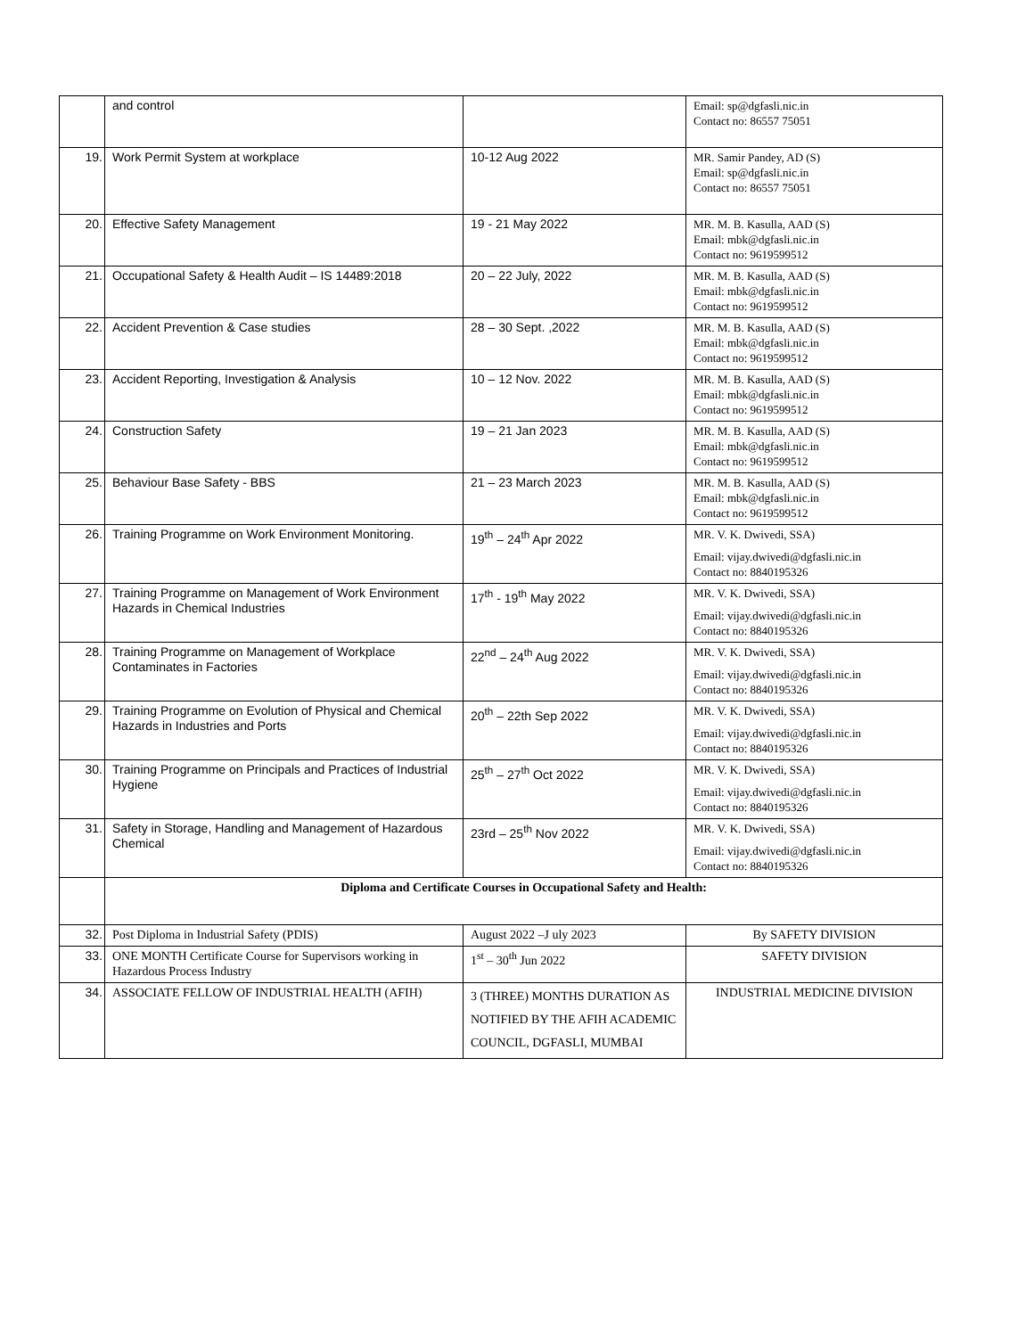| | and control | | Email: sp@dgfasli.nic.in Contact no: 86557 75051 |
| 19. | Work Permit System at workplace | 10-12 Aug 2022 | MR. Samir Pandey, AD (S) Email: sp@dgfasli.nic.in Contact no: 86557 75051 |
| 20. | Effective Safety Management | 19 - 21 May 2022 | MR. M. B. Kasulla, AAD (S) Email: mbk@dgfasli.nic.in Contact no: 9619599512 |
| 21. | Occupational Safety & Health Audit – IS 14489:2018 | 20 – 22 July, 2022 | MR. M. B. Kasulla, AAD (S) Email: mbk@dgfasli.nic.in Contact no: 9619599512 |
| 22. | Accident Prevention & Case studies | 28 – 30 Sept. ,2022 | MR. M. B. Kasulla, AAD (S) Email: mbk@dgfasli.nic.in Contact no: 9619599512 |
| 23. | Accident Reporting, Investigation & Analysis | 10 – 12 Nov. 2022 | MR. M. B. Kasulla, AAD (S) Email: mbk@dgfasli.nic.in Contact no: 9619599512 |
| 24. | Construction Safety | 19 – 21 Jan 2023 | MR. M. B. Kasulla, AAD (S) Email: mbk@dgfasli.nic.in Contact no: 9619599512 |
| 25. | Behaviour Base Safety - BBS | 21 – 23 March 2023 | MR. M. B. Kasulla, AAD (S) Email: mbk@dgfasli.nic.in Contact no: 9619599512 |
| 26. | Training Programme on Work Environment Monitoring. | 19<sup>th</sup> – 24<sup>th</sup> Apr 2022 | MR. V. K. Dwivedi, SSA) Email: vijay.dwivedi@dgfasli.nic.in Contact no: 8840195326 |
| 27. | Training Programme on Management of Work Environment Hazards in Chemical Industries | 17<sup>th</sup> - 19<sup>th</sup> May 2022 | MR. V. K. Dwivedi, SSA) Email: vijay.dwivedi@dgfasli.nic.in Contact no: 8840195326 |
| 28. | Training Programme on Management of Workplace Contaminates in Factories | 22<sup>nd</sup> – 24<sup>th</sup> Aug 2022 | MR. V. K. Dwivedi, SSA) Email: vijay.dwivedi@dgfasli.nic.in Contact no: 8840195326 |
| 29. | Training Programme on Evolution of Physical and Chemical Hazards in Industries and Ports | 20<sup>th</sup> – 22th Sep 2022 | MR. V. K. Dwivedi, SSA) Email: vijay.dwivedi@dgfasli.nic.in Contact no: 8840195326 |
| 30. | Training Programme on Principals and Practices of Industrial Hygiene | 25<sup>th</sup> – 27<sup>th</sup> Oct 2022 | MR. V. K. Dwivedi, SSA) Email: vijay.dwivedi@dgfasli.nic.in Contact no: 8840195326 |
| 31. | Safety in Storage, Handling and Management of Hazardous Chemical | 23rd – 25<sup>th</sup> Nov 2022 | MR. V. K. Dwivedi, SSA) Email: vijay.dwivedi@dgfasli.nic.in Contact no: 8840195326 |
| | Diploma and Certificate Courses in Occupational Safety and Health: | | |
| 32. | Post Diploma in Industrial Safety (PDIS) | August 2022 –J uly 2023 | By SAFETY DIVISION |
| 33. | ONE MONTH Certificate Course for Supervisors working in Hazardous Process Industry | 1<sup>st</sup> – 30<sup>th</sup> Jun 2022 | SAFETY DIVISION |
| 34. | ASSOCIATE FELLOW OF INDUSTRIAL HEALTH (AFIH) | 3 (THREE) MONTHS DURATION AS NOTIFIED BY THE AFIH ACADEMIC COUNCIL, DGFASLI, MUMBAI | INDUSTRIAL MEDICINE DIVISION |